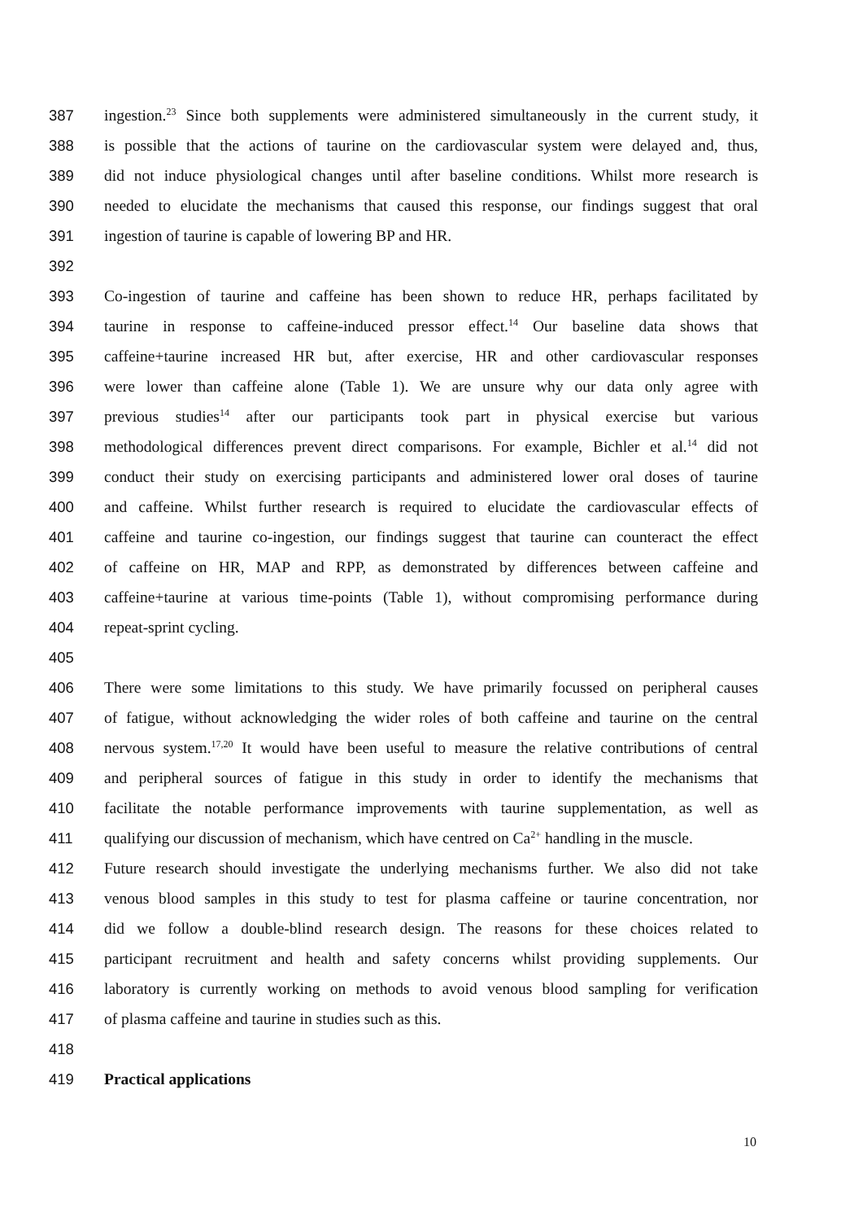387 ingestion.<sup>23</sup> Since both supplements were administered simultaneously in the current study, it
388 is possible that the actions of taurine on the cardiovascular system were delayed and, thus,
389 did not induce physiological changes until after baseline conditions. Whilst more research is
390 needed to elucidate the mechanisms that caused this response, our findings suggest that oral
391 ingestion of taurine is capable of lowering BP and HR.
392
393 Co-ingestion of taurine and caffeine has been shown to reduce HR, perhaps facilitated by
394 taurine in response to caffeine-induced pressor effect.<sup>14</sup> Our baseline data shows that
395 caffeine+taurine increased HR but, after exercise, HR and other cardiovascular responses
396 were lower than caffeine alone (Table 1). We are unsure why our data only agree with
397 previous studies<sup>14</sup> after our participants took part in physical exercise but various
398 methodological differences prevent direct comparisons. For example, Bichler et al.<sup>14</sup> did not
399 conduct their study on exercising participants and administered lower oral doses of taurine
400 and caffeine. Whilst further research is required to elucidate the cardiovascular effects of
401 caffeine and taurine co-ingestion, our findings suggest that taurine can counteract the effect
402 of caffeine on HR, MAP and RPP, as demonstrated by differences between caffeine and
403 caffeine+taurine at various time-points (Table 1), without compromising performance during
404 repeat-sprint cycling.
405
406 There were some limitations to this study. We have primarily focussed on peripheral causes
407 of fatigue, without acknowledging the wider roles of both caffeine and taurine on the central
408 nervous system.<sup>17,20</sup> It would have been useful to measure the relative contributions of central
409 and peripheral sources of fatigue in this study in order to identify the mechanisms that
410 facilitate the notable performance improvements with taurine supplementation, as well as
411 qualifying our discussion of mechanism, which have centred on Ca<sup>2+</sup> handling in the muscle.
412 Future research should investigate the underlying mechanisms further. We also did not take
413 venous blood samples in this study to test for plasma caffeine or taurine concentration, nor
414 did we follow a double-blind research design. The reasons for these choices related to
415 participant recruitment and health and safety concerns whilst providing supplements. Our
416 laboratory is currently working on methods to avoid venous blood sampling for verification
417 of plasma caffeine and taurine in studies such as this.
418
419 Practical applications
10